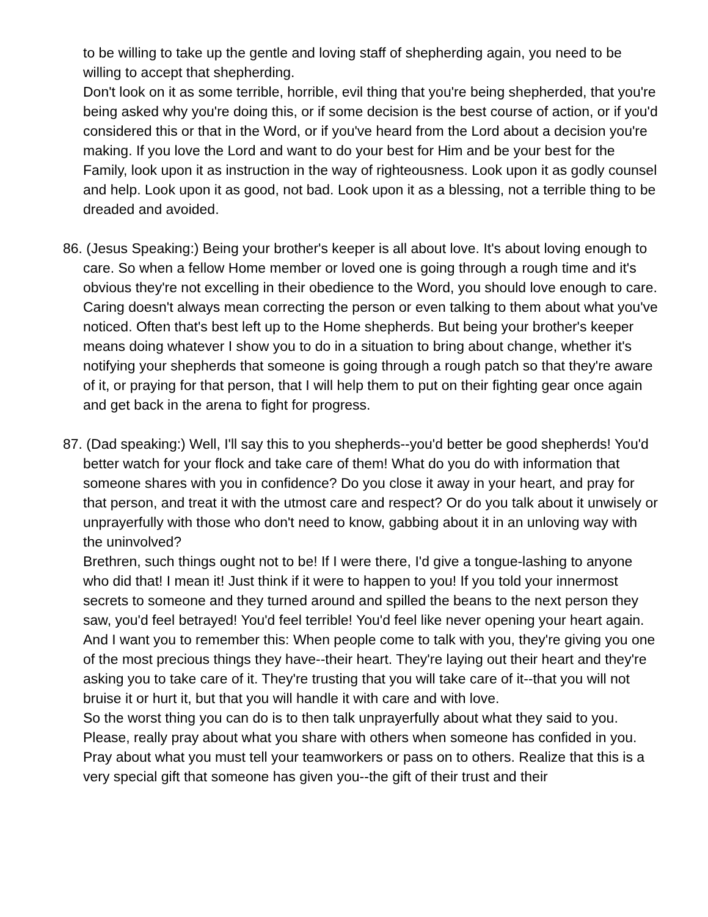to be willing to take up the gentle and loving staff of shepherding again, you need to be willing to accept that shepherding.
Don't look on it as some terrible, horrible, evil thing that you're being shepherded, that you're being asked why you're doing this, or if some decision is the best course of action, or if you'd considered this or that in the Word, or if you've heard from the Lord about a decision you're making. If you love the Lord and want to do your best for Him and be your best for the Family, look upon it as instruction in the way of righteousness. Look upon it as godly counsel and help. Look upon it as good, not bad. Look upon it as a blessing, not a terrible thing to be dreaded and avoided.
86. (Jesus Speaking:) Being your brother's keeper is all about love. It's about loving enough to care. So when a fellow Home member or loved one is going through a rough time and it's obvious they're not excelling in their obedience to the Word, you should love enough to care.
Caring doesn't always mean correcting the person or even talking to them about what you've noticed. Often that's best left up to the Home shepherds. But being your brother's keeper means doing whatever I show you to do in a situation to bring about change, whether it's notifying your shepherds that someone is going through a rough patch so that they're aware of it, or praying for that person, that I will help them to put on their fighting gear once again and get back in the arena to fight for progress.
87. (Dad speaking:) Well, I'll say this to you shepherds--you'd better be good shepherds! You'd better watch for your flock and take care of them! What do you do with information that someone shares with you in confidence? Do you close it away in your heart, and pray for that person, and treat it with the utmost care and respect? Or do you talk about it unwisely or unprayerfully with those who don't need to know, gabbing about it in an unloving way with the uninvolved?
Brethren, such things ought not to be! If I were there, I'd give a tongue-lashing to anyone who did that! I mean it! Just think if it were to happen to you! If you told your innermost secrets to someone and they turned around and spilled the beans to the next person they saw, you'd feel betrayed! You'd feel terrible! You'd feel like never opening your heart again.
And I want you to remember this: When people come to talk with you, they're giving you one of the most precious things they have--their heart. They're laying out their heart and they're asking you to take care of it. They're trusting that you will take care of it--that you will not bruise it or hurt it, but that you will handle it with care and with love.
So the worst thing you can do is to then talk unprayerfully about what they said to you. Please, really pray about what you share with others when someone has confided in you. Pray about what you must tell your teamworkers or pass on to others. Realize that this is a very special gift that someone has given you--the gift of their trust and their